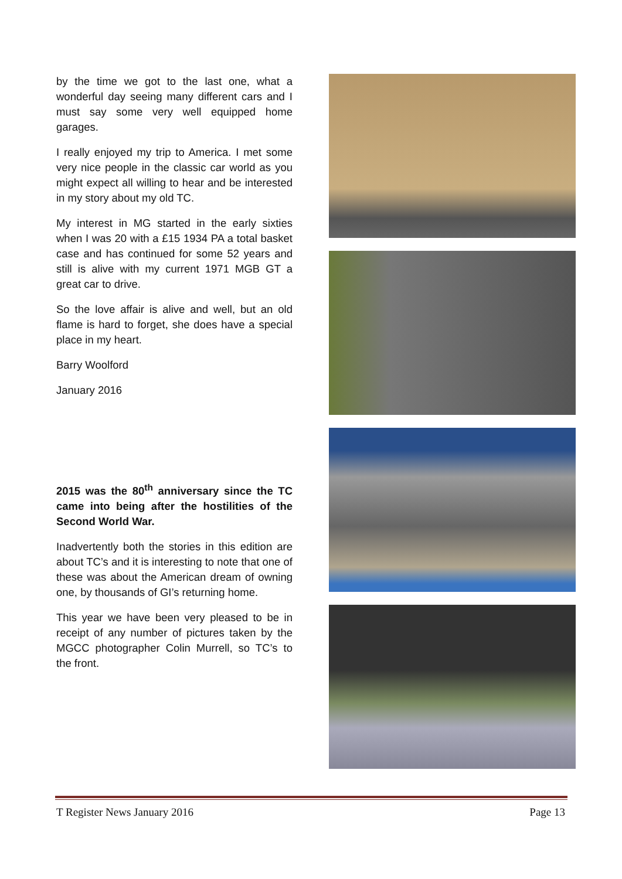by the time we got to the last one, what a wonderful day seeing many different cars and I must say some very well equipped home garages.
I really enjoyed my trip to America. I met some very nice people in the classic car world as you might expect all willing to hear and be interested in my story about my old TC.
My interest in MG started in the early sixties when I was 20 with a £15 1934 PA a total basket case and has continued for some 52 years and still is alive with my current 1971 MGB GT a great car to drive.
So the love affair is alive and well, but an old flame is hard to forget, she does have a special place in my heart.
Barry Woolford
January 2016
2015 was the 80<sup>th</sup> anniversary since the TC came into being after the hostilities of the Second World War.
Inadvertently both the stories in this edition are about TC’s and it is interesting to note that one of these was about the American dream of owning one, by thousands of GI’s returning home.
This year we have been very pleased to be in receipt of any number of pictures taken by the MGCC photographer Colin Murrell, so TC’s to the front.
T Register News January 2016 Page 13